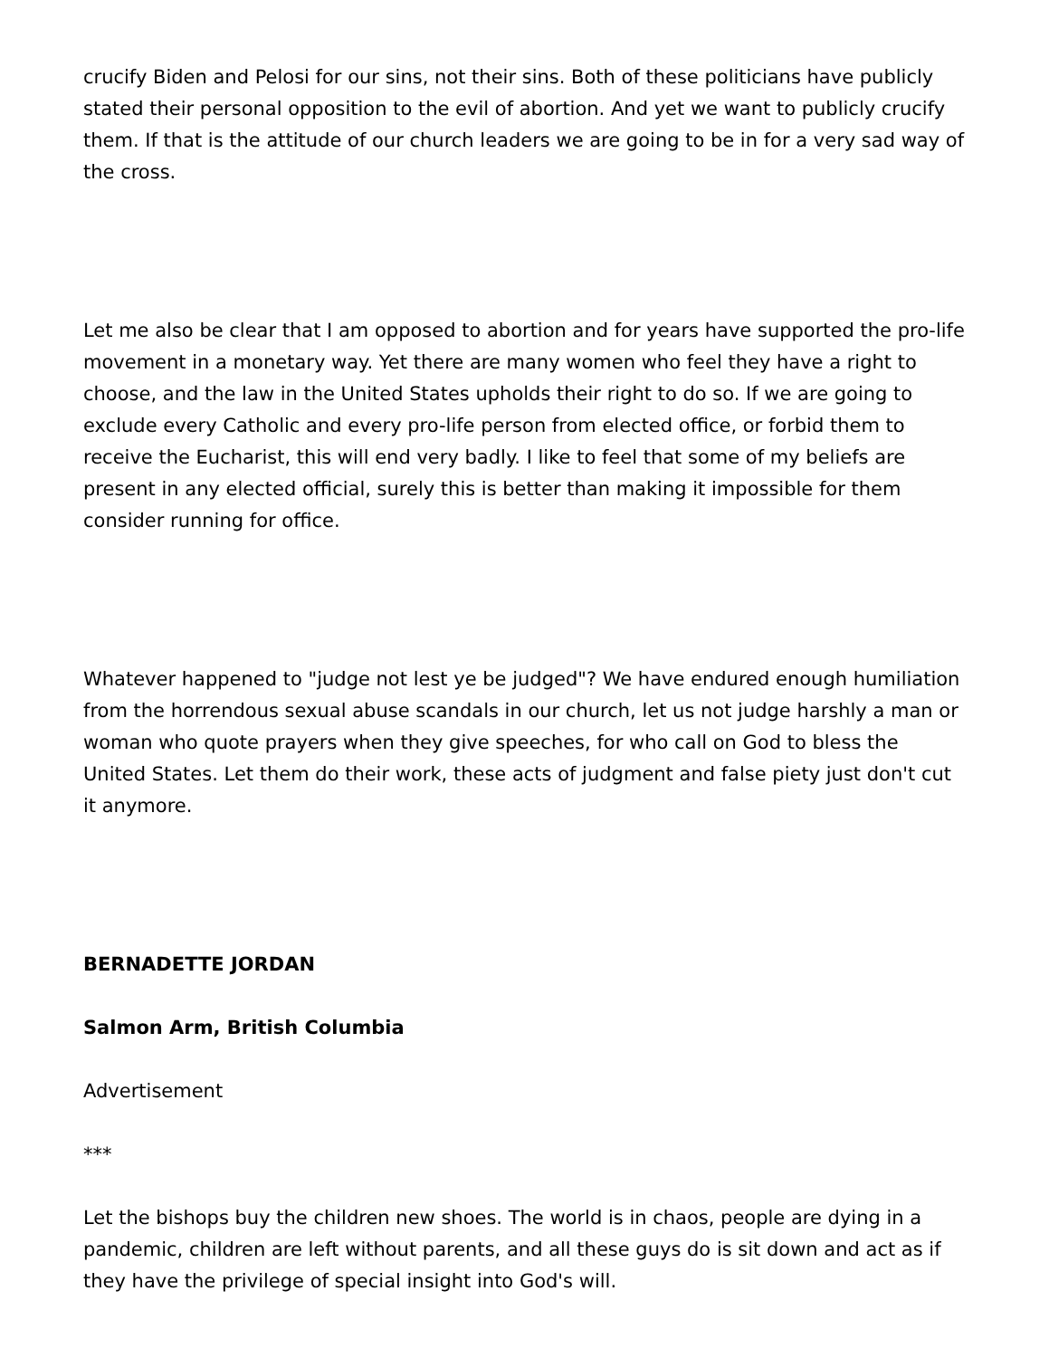crucify Biden and Pelosi for our sins, not their sins. Both of these politicians have publicly stated their personal opposition to the evil of abortion. And yet we want to publicly crucify them. If that is the attitude of our church leaders we are going to be in for a very sad way of the cross.
Let me also be clear that I am opposed to abortion and for years have supported the pro-life movement in a monetary way. Yet there are many women who feel they have a right to choose, and the law in the United States upholds their right to do so. If we are going to exclude every Catholic and every pro-life person from elected office, or forbid them to receive the Eucharist, this will end very badly. I like to feel that some of my beliefs are present in any elected official, surely this is better than making it impossible for them consider running for office.
Whatever happened to "judge not lest ye be judged"? We have endured enough humiliation from the horrendous sexual abuse scandals in our church, let us not judge harshly a man or woman who quote prayers when they give speeches, for who call on God to bless the United States. Let them do their work, these acts of judgment and false piety just don't cut it anymore.
BERNADETTE JORDAN
Salmon Arm, British Columbia
Advertisement
***
Let the bishops buy the children new shoes. The world is in chaos, people are dying in a pandemic, children are left without parents, and all these guys do is sit down and act as if they have the privilege of special insight into God's will.